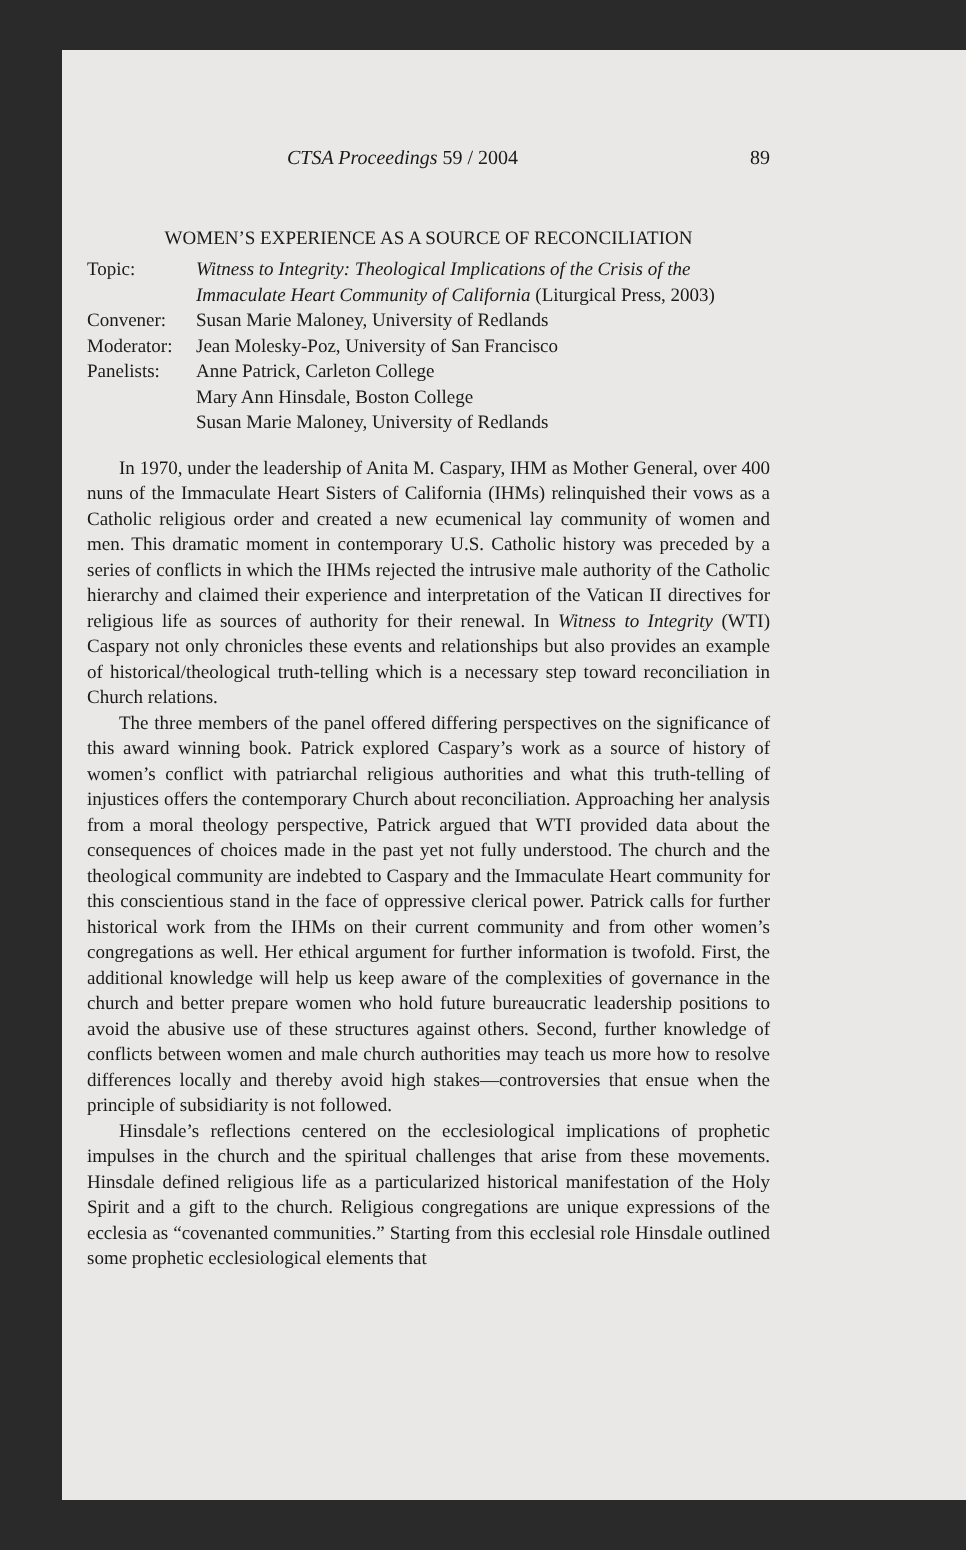CTSA Proceedings 59 / 2004 89
WOMEN’S EXPERIENCE AS A SOURCE OF RECONCILIATION
| Topic: | Witness to Integrity: Theological Implications of the Crisis of the Immaculate Heart Community of California (Liturgical Press, 2003) |
| Convener: | Susan Marie Maloney, University of Redlands |
| Moderator: | Jean Molesky-Poz, University of San Francisco |
| Panelists: | Anne Patrick, Carleton College Mary Ann Hinsdale, Boston College Susan Marie Maloney, University of Redlands |
In 1970, under the leadership of Anita M. Caspary, IHM as Mother General, over 400 nuns of the Immaculate Heart Sisters of California (IHMs) relinquished their vows as a Catholic religious order and created a new ecumenical lay community of women and men. This dramatic moment in contemporary U.S. Catholic history was preceded by a series of conflicts in which the IHMs rejected the intrusive male authority of the Catholic hierarchy and claimed their experience and interpretation of the Vatican II directives for religious life as sources of authority for their renewal. In Witness to Integrity (WTI) Caspary not only chronicles these events and relationships but also provides an example of historical/theological truth-telling which is a necessary step toward reconciliation in Church relations.
The three members of the panel offered differing perspectives on the significance of this award winning book. Patrick explored Caspary’s work as a source of history of women’s conflict with patriarchal religious authorities and what this truth-telling of injustices offers the contemporary Church about reconciliation. Approaching her analysis from a moral theology perspective, Patrick argued that WTI provided data about the consequences of choices made in the past yet not fully understood. The church and the theological community are indebted to Caspary and the Immaculate Heart community for this conscientious stand in the face of oppressive clerical power. Patrick calls for further historical work from the IHMs on their current community and from other women’s congregations as well. Her ethical argument for further information is twofold. First, the additional knowledge will help us keep aware of the complexities of governance in the church and better prepare women who hold future bureaucratic leadership positions to avoid the abusive use of these structures against others. Second, further knowledge of conflicts between women and male church authorities may teach us more how to resolve differences locally and thereby avoid high stakes—controversies that ensue when the principle of subsidiarity is not followed.
Hinsdale’s reflections centered on the ecclesiological implications of prophetic impulses in the church and the spiritual challenges that arise from these movements. Hinsdale defined religious life as a particularized historical manifestation of the Holy Spirit and a gift to the church. Religious congregations are unique expressions of the ecclesia as “covenanted communities.” Starting from this ecclesial role Hinsdale outlined some prophetic ecclesiological elements that